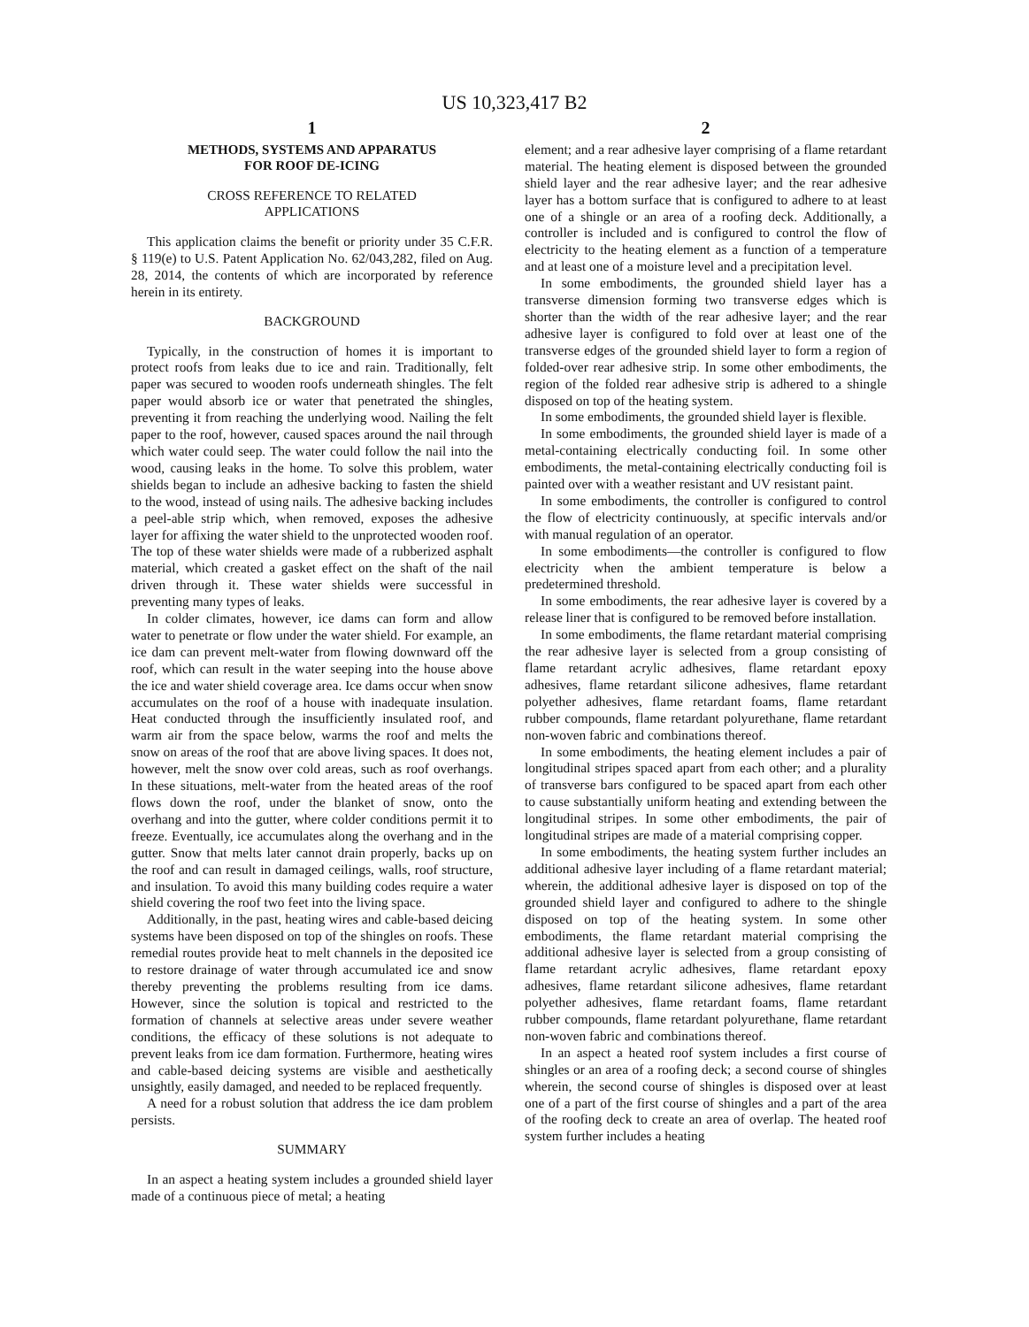US 10,323,417 B2
1
METHODS, SYSTEMS AND APPARATUS
FOR ROOF DE-ICING
CROSS REFERENCE TO RELATED
APPLICATIONS
This application claims the benefit or priority under 35 C.F.R. § 119(e) to U.S. Patent Application No. 62/043,282, filed on Aug. 28, 2014, the contents of which are incorporated by reference herein in its entirety.
BACKGROUND
Typically, in the construction of homes it is important to protect roofs from leaks due to ice and rain. Traditionally, felt paper was secured to wooden roofs underneath shingles. The felt paper would absorb ice or water that penetrated the shingles, preventing it from reaching the underlying wood. Nailing the felt paper to the roof, however, caused spaces around the nail through which water could seep. The water could follow the nail into the wood, causing leaks in the home. To solve this problem, water shields began to include an adhesive backing to fasten the shield to the wood, instead of using nails. The adhesive backing includes a peel-able strip which, when removed, exposes the adhesive layer for affixing the water shield to the unprotected wooden roof. The top of these water shields were made of a rubberized asphalt material, which created a gasket effect on the shaft of the nail driven through it. These water shields were successful in preventing many types of leaks.
In colder climates, however, ice dams can form and allow water to penetrate or flow under the water shield. For example, an ice dam can prevent melt-water from flowing downward off the roof, which can result in the water seeping into the house above the ice and water shield coverage area. Ice dams occur when snow accumulates on the roof of a house with inadequate insulation. Heat conducted through the insufficiently insulated roof, and warm air from the space below, warms the roof and melts the snow on areas of the roof that are above living spaces. It does not, however, melt the snow over cold areas, such as roof overhangs. In these situations, melt-water from the heated areas of the roof flows down the roof, under the blanket of snow, onto the overhang and into the gutter, where colder conditions permit it to freeze. Eventually, ice accumulates along the overhang and in the gutter. Snow that melts later cannot drain properly, backs up on the roof and can result in damaged ceilings, walls, roof structure, and insulation. To avoid this many building codes require a water shield covering the roof two feet into the living space.
Additionally, in the past, heating wires and cable-based deicing systems have been disposed on top of the shingles on roofs. These remedial routes provide heat to melt channels in the deposited ice to restore drainage of water through accumulated ice and snow thereby preventing the problems resulting from ice dams. However, since the solution is topical and restricted to the formation of channels at selective areas under severe weather conditions, the efficacy of these solutions is not adequate to prevent leaks from ice dam formation. Furthermore, heating wires and cable-based deicing systems are visible and aesthetically unsightly, easily damaged, and needed to be replaced frequently.
A need for a robust solution that address the ice dam problem persists.
SUMMARY
In an aspect a heating system includes a grounded shield layer made of a continuous piece of metal; a heating
2
element; and a rear adhesive layer comprising of a flame retardant material. The heating element is disposed between the grounded shield layer and the rear adhesive layer; and the rear adhesive layer has a bottom surface that is configured to adhere to at least one of a shingle or an area of a roofing deck. Additionally, a controller is included and is configured to control the flow of electricity to the heating element as a function of a temperature and at least one of a moisture level and a precipitation level.
In some embodiments, the grounded shield layer has a transverse dimension forming two transverse edges which is shorter than the width of the rear adhesive layer; and the rear adhesive layer is configured to fold over at least one of the transverse edges of the grounded shield layer to form a region of folded-over rear adhesive strip. In some other embodiments, the region of the folded rear adhesive strip is adhered to a shingle disposed on top of the heating system.
In some embodiments, the grounded shield layer is flexible.
In some embodiments, the grounded shield layer is made of a metal-containing electrically conducting foil. In some other embodiments, the metal-containing electrically conducting foil is painted over with a weather resistant and UV resistant paint.
In some embodiments, the controller is configured to control the flow of electricity continuously, at specific intervals and/or with manual regulation of an operator.
In some embodiments—the controller is configured to flow electricity when the ambient temperature is below a predetermined threshold.
In some embodiments, the rear adhesive layer is covered by a release liner that is configured to be removed before installation.
In some embodiments, the flame retardant material comprising the rear adhesive layer is selected from a group consisting of flame retardant acrylic adhesives, flame retardant epoxy adhesives, flame retardant silicone adhesives, flame retardant polyether adhesives, flame retardant foams, flame retardant rubber compounds, flame retardant polyurethane, flame retardant non-woven fabric and combinations thereof.
In some embodiments, the heating element includes a pair of longitudinal stripes spaced apart from each other; and a plurality of transverse bars configured to be spaced apart from each other to cause substantially uniform heating and extending between the longitudinal stripes. In some other embodiments, the pair of longitudinal stripes are made of a material comprising copper.
In some embodiments, the heating system further includes an additional adhesive layer including of a flame retardant material; wherein, the additional adhesive layer is disposed on top of the grounded shield layer and configured to adhere to the shingle disposed on top of the heating system. In some other embodiments, the flame retardant material comprising the additional adhesive layer is selected from a group consisting of flame retardant acrylic adhesives, flame retardant epoxy adhesives, flame retardant silicone adhesives, flame retardant polyether adhesives, flame retardant foams, flame retardant rubber compounds, flame retardant polyurethane, flame retardant non-woven fabric and combinations thereof.
In an aspect a heated roof system includes a first course of shingles or an area of a roofing deck; a second course of shingles wherein, the second course of shingles is disposed over at least one of a part of the first course of shingles and a part of the area of the roofing deck to create an area of overlap. The heated roof system further includes a heating